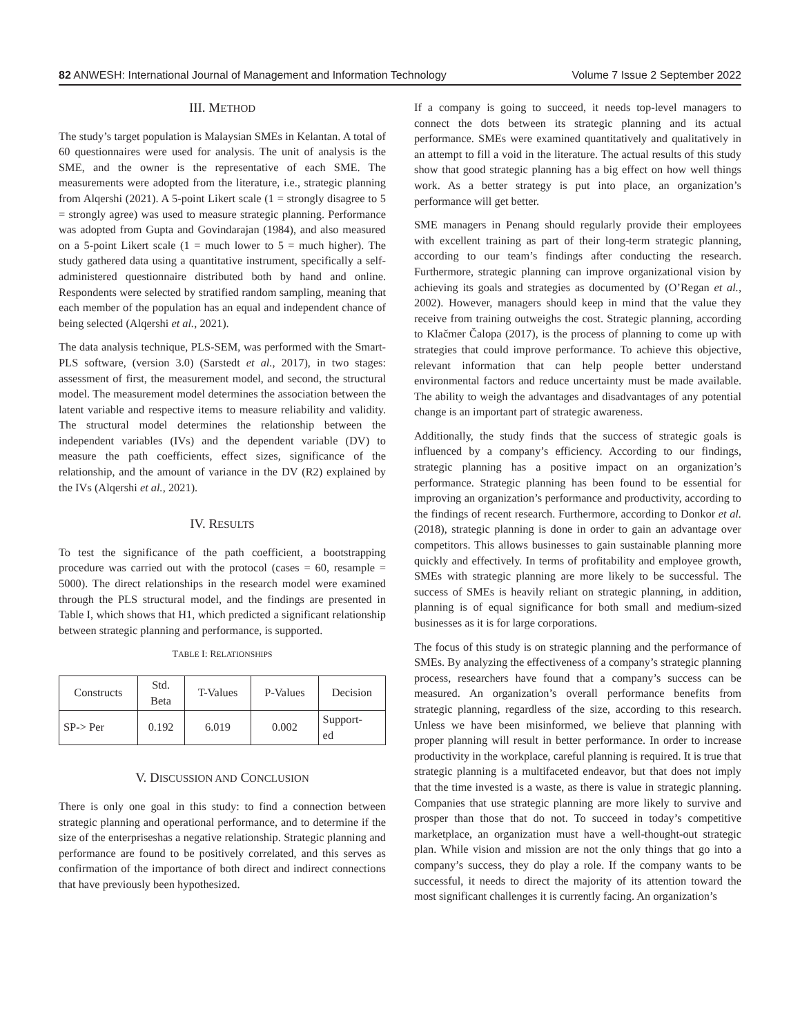82 ANWESH: International Journal of Management and Information Technology Volume 7 Issue 2 September 2022
III. METHOD
The study’s target population is Malaysian SMEs in Kelantan. A total of 60 questionnaires were used for analysis. The unit of analysis is the SME, and the owner is the representative of each SME. The measurements were adopted from the literature, i.e., strategic planning from Alqershi (2021). A 5-point Likert scale (1 = strongly disagree to 5 = strongly agree) was used to measure strategic planning. Performance was adopted from Gupta and Govindarajan (1984), and also measured on a 5-point Likert scale (1 = much lower to 5 = much higher). The study gathered data using a quantitative instrument, specifically a self-administered questionnaire distributed both by hand and online. Respondents were selected by stratified random sampling, meaning that each member of the population has an equal and independent chance of being selected (Alqershi et al., 2021).
The data analysis technique, PLS-SEM, was performed with the Smart-PLS software, (version 3.0) (Sarstedt et al., 2017), in two stages: assessment of first, the measurement model, and second, the structural model. The measurement model determines the association between the latent variable and respective items to measure reliability and validity. The structural model determines the relationship between the independent variables (IVs) and the dependent variable (DV) to measure the path coefficients, effect sizes, significance of the relationship, and the amount of variance in the DV (R2) explained by the IVs (Alqershi et al., 2021).
IV. RESULTS
To test the significance of the path coefficient, a bootstrapping procedure was carried out with the protocol (cases = 60, resample = 5000). The direct relationships in the research model were examined through the PLS structural model, and the findings are presented in Table I, which shows that H1, which predicted a significant relationship between strategic planning and performance, is supported.
TABLE I: RELATIONSHIPS
| Constructs | Std. Beta | T-Values | P-Values | Decision |
| --- | --- | --- | --- | --- |
| SP-> Per | 0.192 | 6.019 | 0.002 | Support- ed |
V. DISCUSSION AND CONCLUSION
There is only one goal in this study: to find a connection between strategic planning and operational performance, and to determine if the size of the enterpriseshas a negative relationship. Strategic planning and performance are found to be positively correlated, and this serves as confirmation of the importance of both direct and indirect connections that have previously been hypothesized.
If a company is going to succeed, it needs top-level managers to connect the dots between its strategic planning and its actual performance. SMEs were examined quantitatively and qualitatively in an attempt to fill a void in the literature. The actual results of this study show that good strategic planning has a big effect on how well things work. As a better strategy is put into place, an organization’s performance will get better.
SME managers in Penang should regularly provide their employees with excellent training as part of their long-term strategic planning, according to our team’s findings after conducting the research. Furthermore, strategic planning can improve organizational vision by achieving its goals and strategies as documented by (O’Regan et al., 2002). However, managers should keep in mind that the value they receive from training outweighs the cost. Strategic planning, according to Klačmer Čalopa (2017), is the process of planning to come up with strategies that could improve performance. To achieve this objective, relevant information that can help people better understand environmental factors and reduce uncertainty must be made available. The ability to weigh the advantages and disadvantages of any potential change is an important part of strategic awareness.
Additionally, the study finds that the success of strategic goals is influenced by a company’s efficiency. According to our findings, strategic planning has a positive impact on an organization’s performance. Strategic planning has been found to be essential for improving an organization’s performance and productivity, according to the findings of recent research. Furthermore, according to Donkor et al. (2018), strategic planning is done in order to gain an advantage over competitors. This allows businesses to gain sustainable planning more quickly and effectively. In terms of profitability and employee growth, SMEs with strategic planning are more likely to be successful. The success of SMEs is heavily reliant on strategic planning, in addition, planning is of equal significance for both small and medium-sized businesses as it is for large corporations.
The focus of this study is on strategic planning and the performance of SMEs. By analyzing the effectiveness of a company’s strategic planning process, researchers have found that a company’s success can be measured. An organization’s overall performance benefits from strategic planning, regardless of the size, according to this research. Unless we have been misinformed, we believe that planning with proper planning will result in better performance. In order to increase productivity in the workplace, careful planning is required. It is true that strategic planning is a multifaceted endeavor, but that does not imply that the time invested is a waste, as there is value in strategic planning. Companies that use strategic planning are more likely to survive and prosper than those that do not. To succeed in today’s competitive marketplace, an organization must have a well-thought-out strategic plan. While vision and mission are not the only things that go into a company’s success, they do play a role. If the company wants to be successful, it needs to direct the majority of its attention toward the most significant challenges it is currently facing. An organization’s